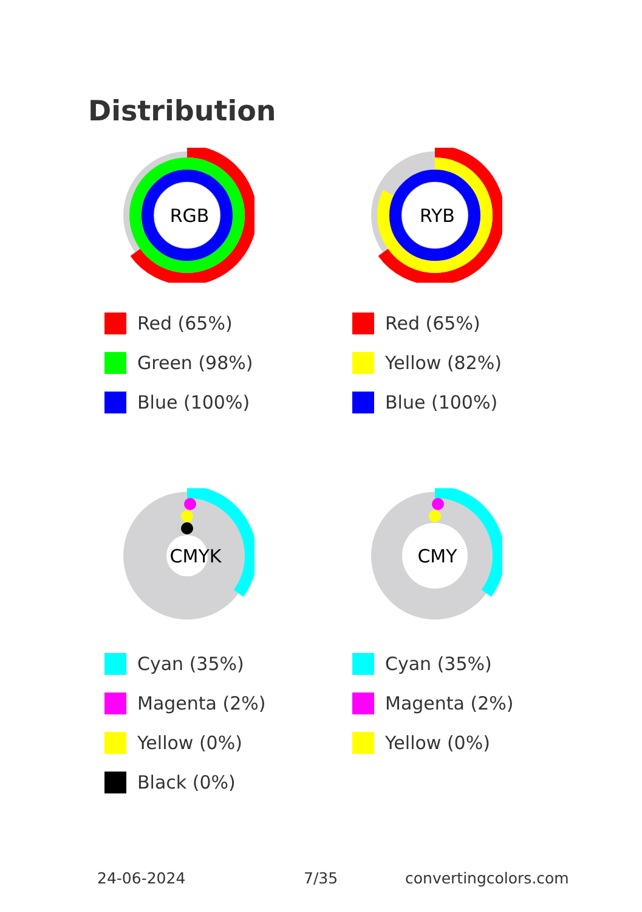Distribution
RGB
Red (65%)
Green (98%)
Blue (100%)
RYB
Red (65%)
Yellow (82%)
Blue (100%)
CMYK
Cyan (35%)
Magenta (2%)
Yellow (0%)
Black (0%)
CMY
Cyan (35%)
Magenta (2%)
Yellow (0%)
24-06-2024 7/35 convertingcolors.com